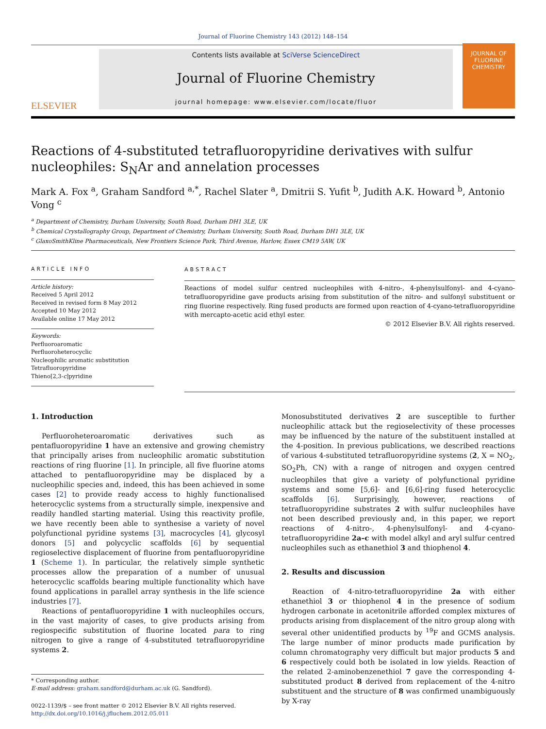Journal of Fluorine Chemistry 143 (2012) 148–154
ELSEVIER
Contents lists available at SciVerse ScienceDirect
Journal of Fluorine Chemistry
journal homepage: www.elsevier.com/locate/fluor
JOURNAL OF
FLUORINE
CHEMISTRY
Reactions of 4-substituted tetrafluoropyridine derivatives with sulfur nucleophiles: S<sub>N</sub>Ar and annelation processes
Mark A. Fox <sup>a</sup>, Graham Sandford <sup>a,*</sup>, Rachel Slater <sup>a</sup>, Dmitrii S. Yufit <sup>b</sup>, Judith A.K. Howard <sup>b</sup>, Antonio Vong <sup>c</sup>
<sup>a</sup> Department of Chemistry, Durham University, South Road, Durham DH1 3LE, UK
<sup>b</sup> Chemical Crystallography Group, Department of Chemistry, Durham University, South Road, Durham DH1 3LE, UK
<sup>c</sup> GlaxoSmithKline Pharmaceuticals, New Frontiers Science Park, Third Avenue, Harlow, Essex CM19 5AW, UK
ARTICLE INFO
Article history:
Received 5 April 2012
Received in revised form 8 May 2012
Accepted 10 May 2012
Available online 17 May 2012
Keywords:
Perfluoroaromatic
Perfluoroheterocyclic
Nucleophilic aromatic substitution
Tetrafluoropyridine
Thieno[2,3-c]pyridine
ABSTRACT
Reactions of model sulfur centred nucleophiles with 4-nitro-, 4-phenylsulfonyl- and 4-cyano-tetrafluoropyridine gave products arising from substitution of the nitro- and sulfonyl substituent or ring fluorine respectively. Ring fused products are formed upon reaction of 4-cyano-tetrafluoropyridine with mercapto-acetic acid ethyl ester.
© 2012 Elsevier B.V. All rights reserved.
1. Introduction
Perfluoroheteroaromatic derivatives such as pentafluoropyridine 1 have an extensive and growing chemistry that principally arises from nucleophilic aromatic substitution reactions of ring fluorine [1]. In principle, all five fluorine atoms attached to pentafluoropyridine may be displaced by a nucleophilic species and, indeed, this has been achieved in some cases [2] to provide ready access to highly functionalised heterocyclic systems from a structurally simple, inexpensive and readily handled starting material. Using this reactivity profile, we have recently been able to synthesise a variety of novel polyfunctional pyridine systems [3], macrocycles [4], glycosyl donors [5] and polycyclic scaffolds [6] by sequential regioselective displacement of fluorine from pentafluoropyridine 1 (Scheme 1). In particular, the relatively simple synthetic processes allow the preparation of a number of unusual heterocyclic scaffolds bearing multiple functionality which have found applications in parallel array synthesis in the life science industries [7].
Reactions of pentafluoropyridine 1 with nucleophiles occurs, in the vast majority of cases, to give products arising from regiospecific substitution of fluorine located para to ring nitrogen to give a range of 4-substituted tetrafluoropyridine systems 2.
* Corresponding author.
E-mail address: graham.sandford@durham.ac.uk (G. Sandford).
0022-1139/$ – see front matter © 2012 Elsevier B.V. All rights reserved.
http://dx.doi.org/10.1016/j.jfluchem.2012.05.011
Monosubstituted derivatives 2 are susceptible to further nucleophilic attack but the regioselectivity of these processes may be influenced by the nature of the substituent installed at the 4-position. In previous publications, we described reactions of various 4-substituted tetrafluoropyridine systems (2, X = NO<sub>2</sub>, SO<sub>2</sub>Ph, CN) with a range of nitrogen and oxygen centred nucleophiles that give a variety of polyfunctional pyridine systems and some [5,6]- and [6,6]-ring fused heterocyclic scaffolds [6]. Surprisingly, however, reactions of tetrafluoropyridine substrates 2 with sulfur nucleophiles have not been described previously and, in this paper, we report reactions of 4-nitro-, 4-phenylsulfonyl- and 4-cyano-tetrafluoropyridine 2a–c with model alkyl and aryl sulfur centred nucleophiles such as ethanethiol 3 and thiophenol 4.
2. Results and discussion
Reaction of 4-nitro-tetrafluoropyridine 2a with either ethanethiol 3 or thiophenol 4 in the presence of sodium hydrogen carbonate in acetonitrile afforded complex mixtures of products arising from displacement of the nitro group along with several other unidentified products by <sup>19</sup>F and GCMS analysis. The large number of minor products made purification by column chromatography very difficult but major products 5 and 6 respectively could both be isolated in low yields. Reaction of the related 2-aminobenzenethiol 7 gave the corresponding 4-substituted product 8 derived from replacement of the 4-nitro substituent and the structure of 8 was confirmed unambiguously by X-ray